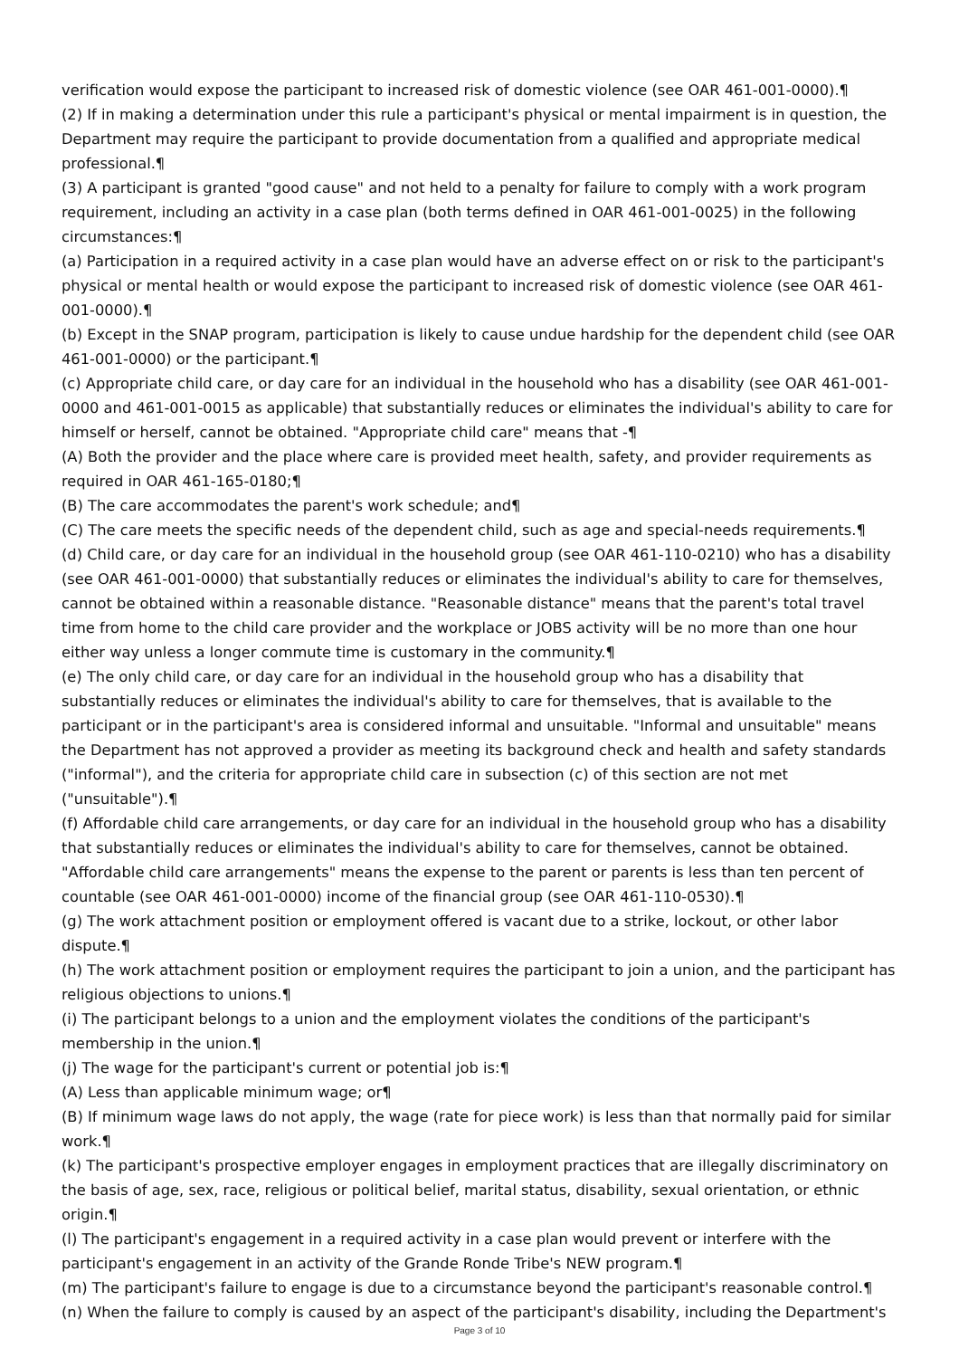verification would expose the participant to increased risk of domestic violence (see OAR 461-001-0000).¶
(2) If in making a determination under this rule a participant's physical or mental impairment is in question, the Department may require the participant to provide documentation from a qualified and appropriate medical professional.¶
(3) A participant is granted "good cause" and not held to a penalty for failure to comply with a work program requirement, including an activity in a case plan (both terms defined in OAR 461-001-0025) in the following circumstances:¶
(a) Participation in a required activity in a case plan would have an adverse effect on or risk to the participant's physical or mental health or would expose the participant to increased risk of domestic violence (see OAR 461-001-0000).¶
(b) Except in the SNAP program, participation is likely to cause undue hardship for the dependent child (see OAR 461-001-0000) or the participant.¶
(c) Appropriate child care, or day care for an individual in the household who has a disability (see OAR 461-001-0000 and 461-001-0015 as applicable) that substantially reduces or eliminates the individual's ability to care for himself or herself, cannot be obtained. "Appropriate child care" means that -¶
(A) Both the provider and the place where care is provided meet health, safety, and provider requirements as required in OAR 461-165-0180;¶
(B) The care accommodates the parent's work schedule; and¶
(C) The care meets the specific needs of the dependent child, such as age and special-needs requirements.¶
(d) Child care, or day care for an individual in the household group (see OAR 461-110-0210) who has a disability (see OAR 461-001-0000) that substantially reduces or eliminates the individual's ability to care for themselves, cannot be obtained within a reasonable distance. "Reasonable distance" means that the parent's total travel time from home to the child care provider and the workplace or JOBS activity will be no more than one hour either way unless a longer commute time is customary in the community.¶
(e) The only child care, or day care for an individual in the household group who has a disability that substantially reduces or eliminates the individual's ability to care for themselves, that is available to the participant or in the participant's area is considered informal and unsuitable. "Informal and unsuitable" means the Department has not approved a provider as meeting its background check and health and safety standards ("informal"), and the criteria for appropriate child care in subsection (c) of this section are not met ("unsuitable").¶
(f) Affordable child care arrangements, or day care for an individual in the household group who has a disability that substantially reduces or eliminates the individual's ability to care for themselves, cannot be obtained. "Affordable child care arrangements" means the expense to the parent or parents is less than ten percent of countable (see OAR 461-001-0000) income of the financial group (see OAR 461-110-0530).¶
(g) The work attachment position or employment offered is vacant due to a strike, lockout, or other labor dispute.¶
(h) The work attachment position or employment requires the participant to join a union, and the participant has religious objections to unions.¶
(i) The participant belongs to a union and the employment violates the conditions of the participant's membership in the union.¶
(j) The wage for the participant's current or potential job is:¶
(A) Less than applicable minimum wage; or¶
(B) If minimum wage laws do not apply, the wage (rate for piece work) is less than that normally paid for similar work.¶
(k) The participant's prospective employer engages in employment practices that are illegally discriminatory on the basis of age, sex, race, religious or political belief, marital status, disability, sexual orientation, or ethnic origin.¶
(l) The participant's engagement in a required activity in a case plan would prevent or interfere with the participant's engagement in an activity of the Grande Ronde Tribe's NEW program.¶
(m) The participant's failure to engage is due to a circumstance beyond the participant's reasonable control.¶
(n) When the failure to comply is caused by an aspect of the participant's disability, including the Department's
Page 3 of 10